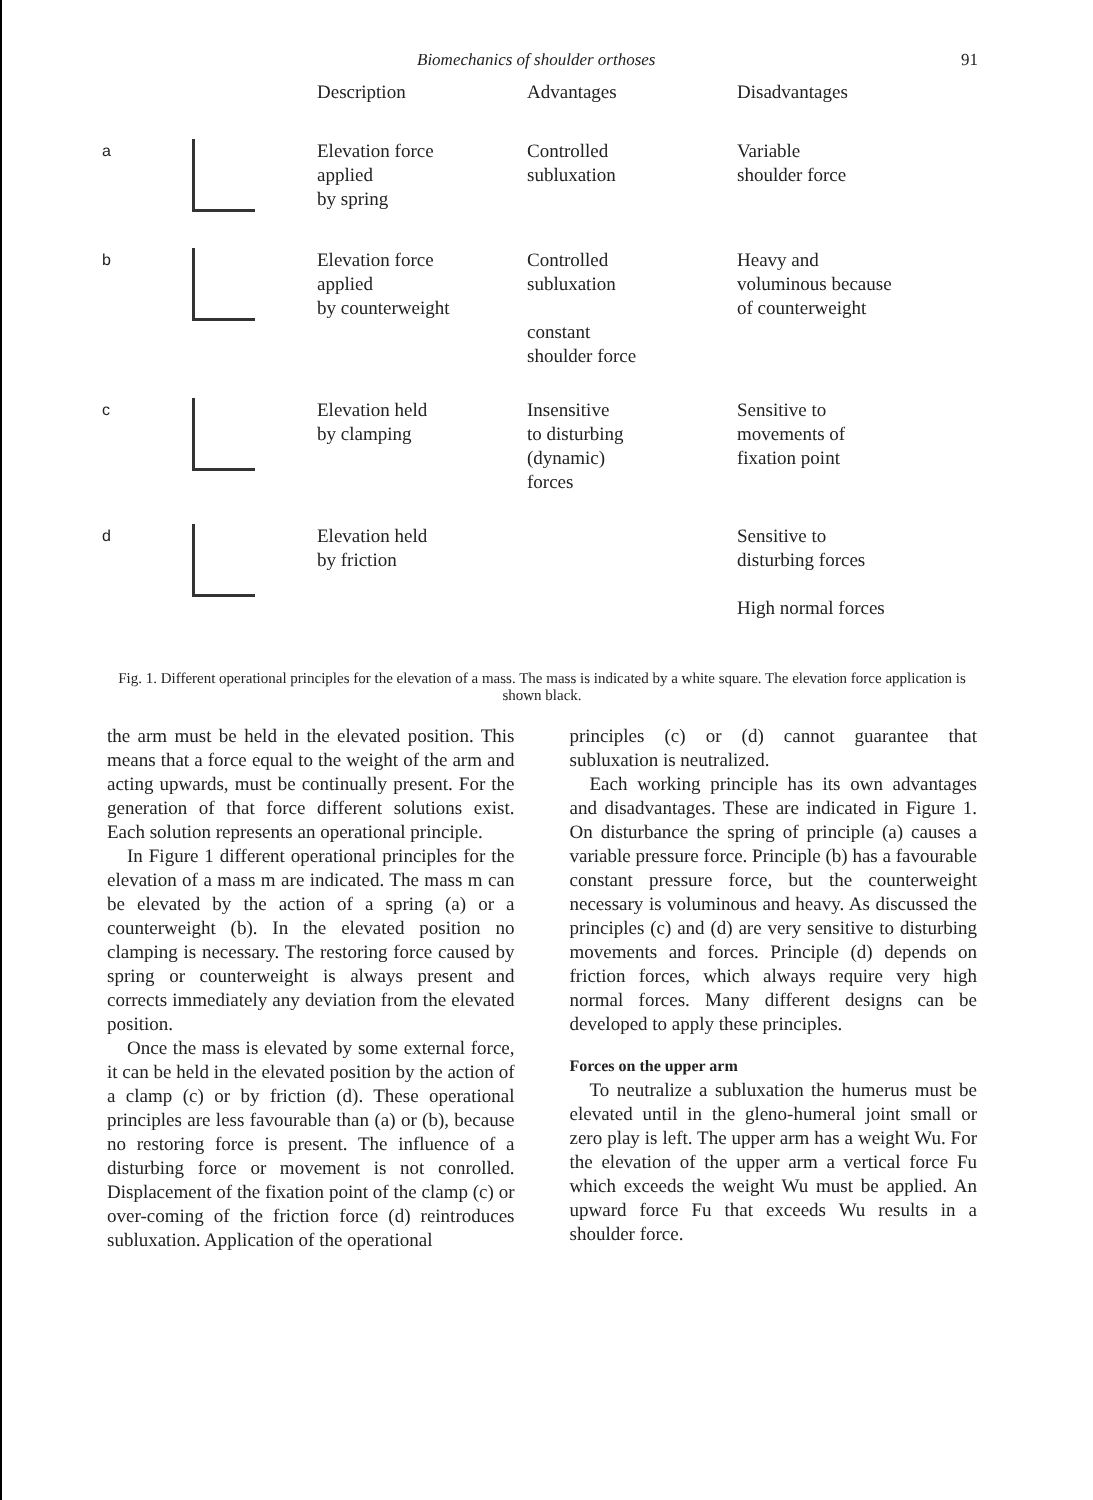Biomechanics of shoulder orthoses 91
| | | Description | Advantages | Disadvantages |
| --- | --- | --- | --- | --- |
| a | | Elevation force applied by spring | Controlled subluxation | Variable shoulder force |
| b | | Elevation force applied by counterweight | Controlled subluxation constant shoulder force | Heavy and voluminous because of counterweight |
| c | | Elevation held by clamping | Insensitive to disturbing (dynamic) forces | Sensitive to movements of fixation point |
| d | | Elevation held by friction | | Sensitive to disturbing forces High normal forces |
Fig. 1. Different operational principles for the elevation of a mass. The mass is indicated by a white square. The elevation force application is shown black.
the arm must be held in the elevated position. This means that a force equal to the weight of the arm and acting upwards, must be continually present. For the generation of that force different solutions exist. Each solution represents an operational principle.
In Figure 1 different operational principles for the elevation of a mass m are indicated. The mass m can be elevated by the action of a spring (a) or a counterweight (b). In the elevated position no clamping is necessary. The restoring force caused by spring or counterweight is always present and corrects immediately any deviation from the elevated position.
Once the mass is elevated by some external force, it can be held in the elevated position by the action of a clamp (c) or by friction (d). These operational principles are less favourable than (a) or (b), because no restoring force is present. The influence of a disturbing force or movement is not conrolled. Displacement of the fixation point of the clamp (c) or over-coming of the friction force (d) reintroduces subluxation. Application of the operational
principles (c) or (d) cannot guarantee that subluxation is neutralized.
Each working principle has its own advantages and disadvantages. These are indicated in Figure 1. On disturbance the spring of principle (a) causes a variable pressure force. Principle (b) has a favourable constant pressure force, but the counterweight necessary is voluminous and heavy. As discussed the principles (c) and (d) are very sensitive to disturbing movements and forces. Principle (d) depends on friction forces, which always require very high normal forces. Many different designs can be developed to apply these principles.
Forces on the upper arm
To neutralize a subluxation the humerus must be elevated until in the gleno-humeral joint small or zero play is left. The upper arm has a weight Wu. For the elevation of the upper arm a vertical force Fu which exceeds the weight Wu must be applied. An upward force Fu that exceeds Wu results in a shoulder force.